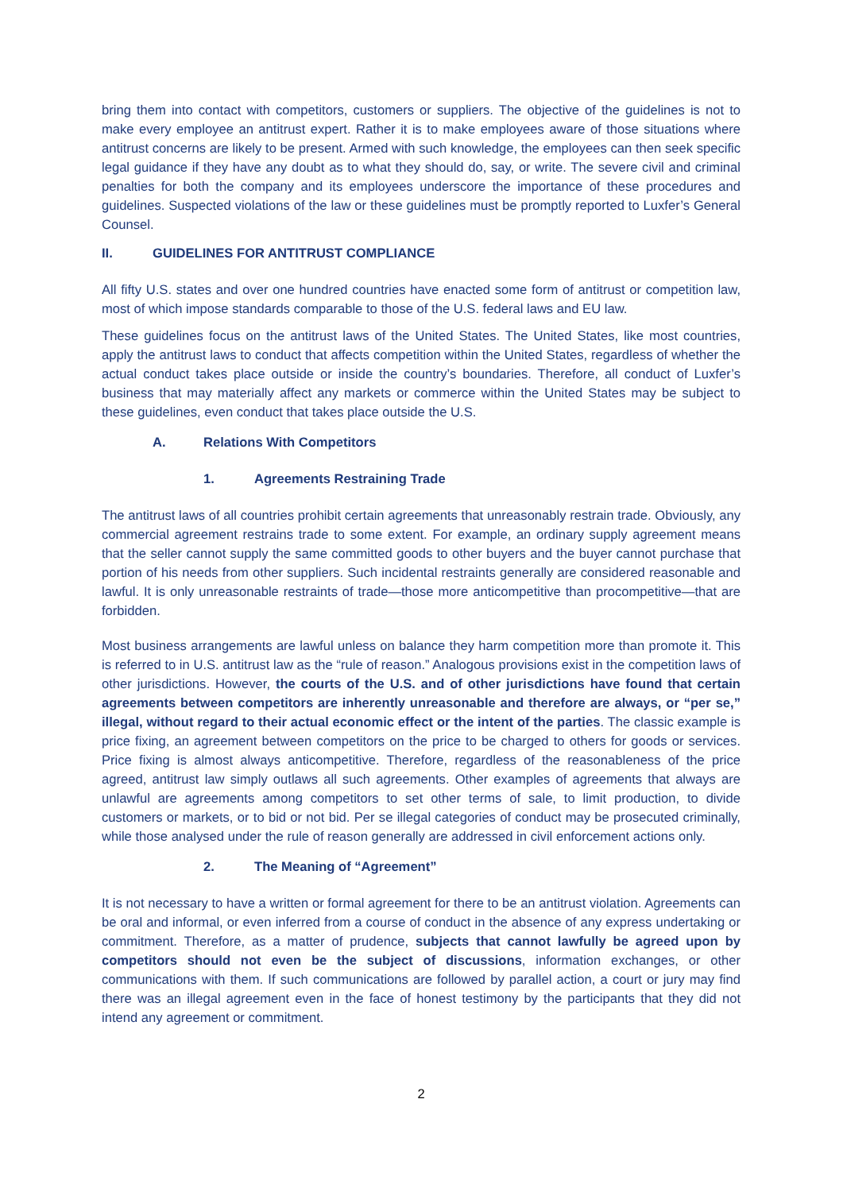bring them into contact with competitors, customers or suppliers. The objective of the guidelines is not to make every employee an antitrust expert. Rather it is to make employees aware of those situations where antitrust concerns are likely to be present. Armed with such knowledge, the employees can then seek specific legal guidance if they have any doubt as to what they should do, say, or write. The severe civil and criminal penalties for both the company and its employees underscore the importance of these procedures and guidelines. Suspected violations of the law or these guidelines must be promptly reported to Luxfer’s General Counsel.
II. GUIDELINES FOR ANTITRUST COMPLIANCE
All fifty U.S. states and over one hundred countries have enacted some form of antitrust or competition law, most of which impose standards comparable to those of the U.S. federal laws and EU law.
These guidelines focus on the antitrust laws of the United States. The United States, like most countries, apply the antitrust laws to conduct that affects competition within the United States, regardless of whether the actual conduct takes place outside or inside the country’s boundaries. Therefore, all conduct of Luxfer’s business that may materially affect any markets or commerce within the United States may be subject to these guidelines, even conduct that takes place outside the U.S.
A. Relations With Competitors
1. Agreements Restraining Trade
The antitrust laws of all countries prohibit certain agreements that unreasonably restrain trade. Obviously, any commercial agreement restrains trade to some extent. For example, an ordinary supply agreement means that the seller cannot supply the same committed goods to other buyers and the buyer cannot purchase that portion of his needs from other suppliers. Such incidental restraints generally are considered reasonable and lawful. It is only unreasonable restraints of trade—those more anticompetitive than procompetitive—that are forbidden.
Most business arrangements are lawful unless on balance they harm competition more than promote it. This is referred to in U.S. antitrust law as the “rule of reason.” Analogous provisions exist in the competition laws of other jurisdictions. However, the courts of the U.S. and of other jurisdictions have found that certain agreements between competitors are inherently unreasonable and therefore are always, or “per se,” illegal, without regard to their actual economic effect or the intent of the parties. The classic example is price fixing, an agreement between competitors on the price to be charged to others for goods or services. Price fixing is almost always anticompetitive. Therefore, regardless of the reasonableness of the price agreed, antitrust law simply outlaws all such agreements. Other examples of agreements that always are unlawful are agreements among competitors to set other terms of sale, to limit production, to divide customers or markets, or to bid or not bid. Per se illegal categories of conduct may be prosecuted criminally, while those analysed under the rule of reason generally are addressed in civil enforcement actions only.
2. The Meaning of “Agreement”
It is not necessary to have a written or formal agreement for there to be an antitrust violation. Agreements can be oral and informal, or even inferred from a course of conduct in the absence of any express undertaking or commitment. Therefore, as a matter of prudence, subjects that cannot lawfully be agreed upon by competitors should not even be the subject of discussions, information exchanges, or other communications with them. If such communications are followed by parallel action, a court or jury may find there was an illegal agreement even in the face of honest testimony by the participants that they did not intend any agreement or commitment.
2